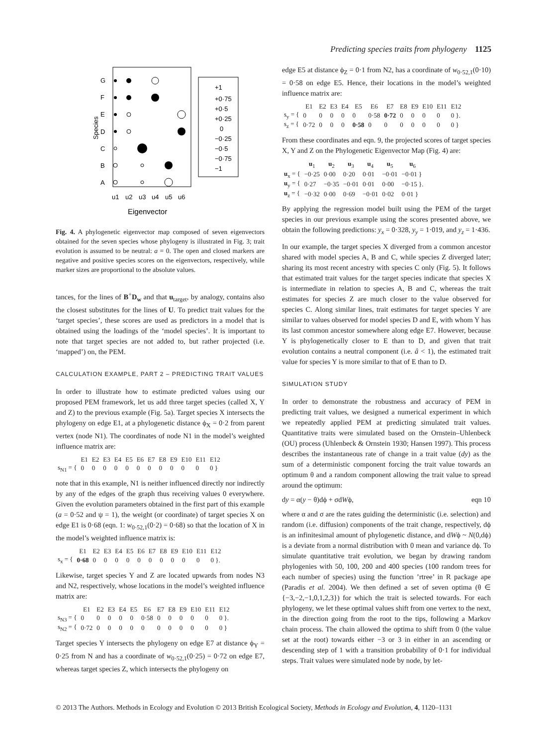Predicting species traits from phylogeny 1125
G
F
E
D
C
B
A
Species
+1
+0·75
+0·5
+0·25
0
−0·25
−0·5
−0·75
−1
u1
u2
u3
u4
u5
u6
Eigenvector
Fig. 4. A phylogenetic eigenvector map composed of seven eigenvectors obtained for the seven species whose phylogeny is illustrated in Fig. 3; trait evolution is assumed to be neutral: a = 0. The open and closed markers are negative and positive species scores on the eigenvectors, respectively, while marker sizes are proportional to the absolute values.
tances, for the lines of B<sup>+</sup>D<sub>w</sub> and that u<sub>target</sub>, by analogy, contains also the closest substitutes for the lines of U. To predict trait values for the ‘target species’, these scores are used as predictors in a model that is obtained using the loadings of the ‘model species’. It is important to note that target species are not added to, but rather projected (i.e. ‘mapped’) on, the PEM.
CALCULATION EXAMPLE, PART 2 – PREDICTING TRAIT VALUES
In order to illustrate how to estimate predicted values using our proposed PEM framework, let us add three target species (called X, Y and Z) to the previous example (Fig. 5a). Target species X intersects the phylogeny on edge E1, at a phylogenetic distance ϕ<sub>X</sub> = 0·2 from parent vertex (node N1). The coordinates of node N1 in the model’s weighted influence matrix are:
| | E1 | E2 | E3 | E4 | E5 | E6 | E7 | E8 | E9 | E10 | E11 | E12 |
| --- | --- | --- | --- | --- | --- | --- | --- | --- | --- | --- | --- | --- |
| s<sub>N1</sub> = { | 0 | 0 | 0 | 0 | 0 | 0 | 0 | 0 | 0 | 0 | 0 | 0 } |
note that in this example, N1 is neither influenced directly nor indirectly by any of the edges of the graph thus receiving values 0 everywhere. Given the evolution parameters obtained in the first part of this example (a = 0·52 and ψ = 1), the weight (or coordinate) of target species X on edge E1 is 0·68 (eqn. 1: w<sub>0·52,1</sub>(0·2) = 0·68) so that the location of X in the model’s weighted influence matrix is:
| | E1 | E2 | E3 | E4 | E5 | E6 | E7 | E8 | E9 | E10 | E11 | E12 |
| --- | --- | --- | --- | --- | --- | --- | --- | --- | --- | --- | --- | --- |
| s<sub>x</sub> = { | 0·68 | 0 | 0 | 0 | 0 | 0 | 0 | 0 | 0 | 0 | 0 | 0 }. |
Likewise, target species Y and Z are located upwards from nodes N3 and N2, respectively, whose locations in the model’s weighted influence matrix are:
| | E1 | E2 | E3 | E4 | E5 | E6 | E7 | E8 | E9 | E10 | E11 | E12 |
| --- | --- | --- | --- | --- | --- | --- | --- | --- | --- | --- | --- | --- |
| s<sub>N3</sub> = { | 0 | 0 | 0 | 0 | 0 | 0·58 | 0 | 0 | 0 | 0 | 0 | 0 }. |
| s<sub>N2</sub> = { | 0·72 | 0 | 0 | 0 | 0 | 0 | 0 | 0 | 0 | 0 | 0 | 0 } |
Target species Y intersects the phylogeny on edge E7 at distance ϕ<sub>Y</sub> = 0·25 from N and has a coordinate of w<sub>0·52,1</sub>(0·25) = 0·72 on edge E7, whereas target species Z, which intersects the phylogeny on
edge E5 at distance ϕ<sub>Z</sub> = 0·1 from N2, has a coordinate of w<sub>0·52,1</sub>(0·10) = 0·58 on edge E5. Hence, their locations in the model’s weighted influence matrix are:
| | E1 | E2 | E3 | E4 | E5 | E6 | E7 | E8 | E9 | E10 | E11 | E12 |
| --- | --- | --- | --- | --- | --- | --- | --- | --- | --- | --- | --- | --- |
| s<sub>y</sub> = { | 0 | 0 | 0 | 0 | 0 | 0·58 | 0·72 | 0 | 0 | 0 | 0 | 0 }. |
| s<sub>z</sub> = { | 0·72 | 0 | 0 | 0 | 0·58 | 0 | 0 | 0 | 0 | 0 | 0 | 0 } |
From these coordinates and eqn. 9, the projected scores of target species X, Y and Z on the Phylogenetic Eigenvector Map (Fig. 4) are:
| | u<sub>1</sub> | u<sub>2</sub> | u<sub>3</sub> | u<sub>4</sub> | u<sub>5</sub> | u<sub>6</sub> |
| --- | --- | --- | --- | --- | --- | --- |
| u<sub>x</sub> = { | −0·25 | 0·00 | 0·20 | 0·01 | −0·01 | −0·01 } |
| u<sub>y</sub> = { | 0·27 | −0·35 | −0·01 | 0·01 | 0·00 | −0·15 }. |
| u<sub>z</sub> = { | −0·32 | 0·00 | 0·69 | −0·01 | 0·02 | 0·01 } |
By applying the regression model built using the PEM of the target species in our previous example using the scores presented above, we obtain the following predictions: y<sub>x</sub> = 0·328, y<sub>y</sub> = 1·019, and y<sub>z</sub> = 1·436.
In our example, the target species X diverged from a common ancestor shared with model species A, B and C, while species Z diverged later; sharing its most recent ancestry with species C only (Fig. 5). It follows that estimated trait values for the target species indicate that species X is intermediate in relation to species A, B and C, whereas the trait estimates for species Z are much closer to the value observed for species C. Along similar lines, trait estimates for target species Y are similar to values observed for model species D and E, with whom Y has its last common ancestor somewhere along edge E7. However, because Y is phylogenetically closer to E than to D, and given that trait evolution contains a neutral component (i.e. â < 1), the estimated trait value for species Y is more similar to that of E than to D.
SIMULATION STUDY
In order to demonstrate the robustness and accuracy of PEM in predicting trait values, we designed a numerical experiment in which we repeatedly applied PEM at predicting simulated trait values. Quantitative traits were simulated based on the Ornstein–Uhlenbeck (OU) process (Uhlenbeck & Ornstein 1930; Hansen 1997). This process describes the instantaneous rate of change in a trait value (dy) as the sum of a deterministic component forcing the trait value towards an optimum θ and a random component allowing the trait value to spread around the optimum:
dy = α(y − θ)dϕ + σdWϕ, eqn 10
where α and σ are the rates guiding the deterministic (i.e. selection) and random (i.e. diffusion) components of the trait change, respectively, dϕ is an infinitesimal amount of phylogenetic distance, and dWϕ ~ N(0,dϕ) is a deviate from a normal distribution with 0 mean and variance dϕ. To simulate quantitative trait evolution, we began by drawing random phylogenies with 50, 100, 200 and 400 species (100 random trees for each number of species) using the function ’rtree’ in R package ape (Paradis et al. 2004). We then defined a set of seven optima (θ ∈ {−3,−2,−1,0,1,2,3}) for which the trait is selected towards. For each phylogeny, we let these optimal values shift from one vertex to the next, in the direction going from the root to the tips, following a Markov chain process. The chain allowed the optima to shift from 0 (the value set at the root) towards either −3 or 3 in either in an ascending or descending step of 1 with a transition probability of 0·1 for individual steps. Trait values were simulated node by node, by let-
© 2013 The Authors. Methods in Ecology and Evolution © 2013 British Ecological Society, Methods in Ecology and Evolution, 4, 1120–1131